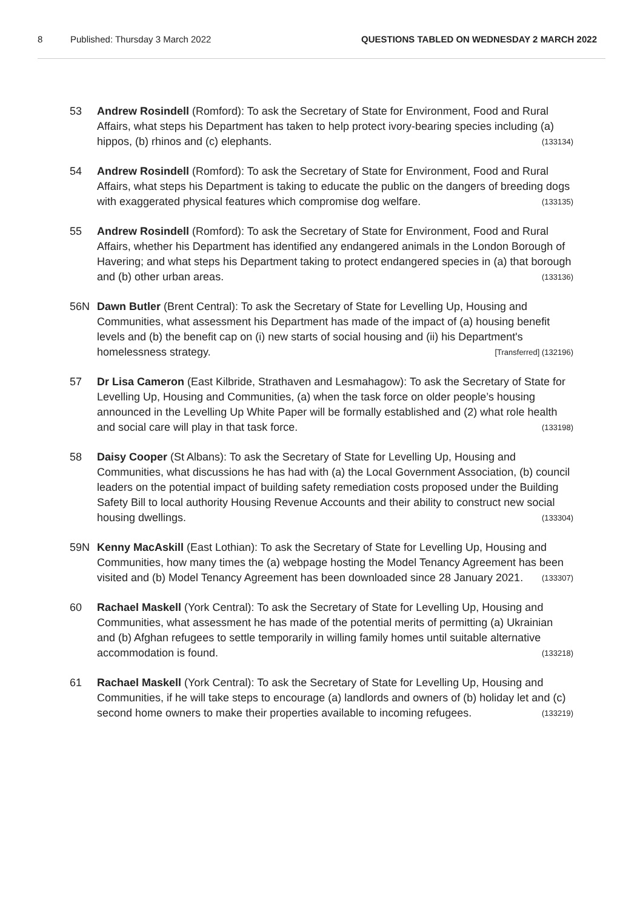8 Published: Thursday 3 March 2022 QUESTIONS TABLED ON WEDNESDAY 2 MARCH 2022
53 Andrew Rosindell (Romford): To ask the Secretary of State for Environment, Food and Rural Affairs, what steps his Department has taken to help protect ivory-bearing species including (a) hippos, (b) rhinos and (c) elephants. (133134)
54 Andrew Rosindell (Romford): To ask the Secretary of State for Environment, Food and Rural Affairs, what steps his Department is taking to educate the public on the dangers of breeding dogs with exaggerated physical features which compromise dog welfare. (133135)
55 Andrew Rosindell (Romford): To ask the Secretary of State for Environment, Food and Rural Affairs, whether his Department has identified any endangered animals in the London Borough of Havering; and what steps his Department taking to protect endangered species in (a) that borough and (b) other urban areas. (133136)
56N Dawn Butler (Brent Central): To ask the Secretary of State for Levelling Up, Housing and Communities, what assessment his Department has made of the impact of (a) housing benefit levels and (b) the benefit cap on (i) new starts of social housing and (ii) his Department's homelessness strategy. [Transferred] (132196)
57 Dr Lisa Cameron (East Kilbride, Strathaven and Lesmahagow): To ask the Secretary of State for Levelling Up, Housing and Communities, (a) when the task force on older people’s housing announced in the Levelling Up White Paper will be formally established and (2) what role health and social care will play in that task force. (133198)
58 Daisy Cooper (St Albans): To ask the Secretary of State for Levelling Up, Housing and Communities, what discussions he has had with (a) the Local Government Association, (b) council leaders on the potential impact of building safety remediation costs proposed under the Building Safety Bill to local authority Housing Revenue Accounts and their ability to construct new social housing dwellings. (133304)
59N Kenny MacAskill (East Lothian): To ask the Secretary of State for Levelling Up, Housing and Communities, how many times the (a) webpage hosting the Model Tenancy Agreement has been visited and (b) Model Tenancy Agreement has been downloaded since 28 January 2021. (133307)
60 Rachael Maskell (York Central): To ask the Secretary of State for Levelling Up, Housing and Communities, what assessment he has made of the potential merits of permitting (a) Ukrainian and (b) Afghan refugees to settle temporarily in willing family homes until suitable alternative accommodation is found. (133218)
61 Rachael Maskell (York Central): To ask the Secretary of State for Levelling Up, Housing and Communities, if he will take steps to encourage (a) landlords and owners of (b) holiday let and (c) second home owners to make their properties available to incoming refugees. (133219)